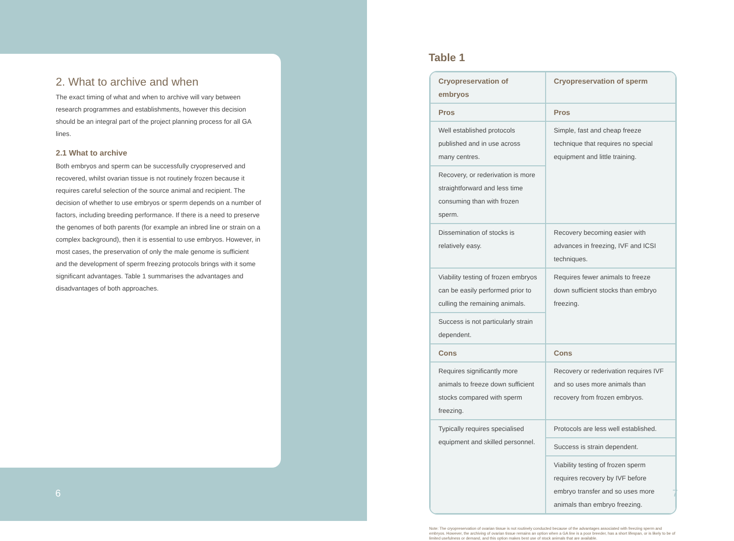2. What to archive and when
The exact timing of what and when to archive will vary between research programmes and establishments, however this decision should be an integral part of the project planning process for all GA lines.
2.1 What to archive
Both embryos and sperm can be successfully cryopreserved and recovered, whilst ovarian tissue is not routinely frozen because it requires careful selection of the source animal and recipient. The decision of whether to use embryos or sperm depends on a number of factors, including breeding performance. If there is a need to preserve the genomes of both parents (for example an inbred line or strain on a complex background), then it is essential to use embryos. However, in most cases, the preservation of only the male genome is sufficient and the development of sperm freezing protocols brings with it some significant advantages. Table 1 summarises the advantages and disadvantages of both approaches.
6
Table 1
| Cryopreservation of embryos | Cryopreservation of sperm |
| --- | --- |
| Pros | Pros |
| Well established protocols published and in use across many centres. | Simple, fast and cheap freeze technique that requires no special equipment and little training. |
| Recovery, or rederivation is more straightforward and less time consuming than with frozen sperm. | |
| Dissemination of stocks is relatively easy. | Recovery becoming easier with advances in freezing, IVF and ICSI techniques. |
| Viability testing of frozen embryos can be easily performed prior to culling the remaining animals. | Requires fewer animals to freeze down sufficient stocks than embryo freezing. |
| Success is not particularly strain dependent. | |
| Cons | Cons |
| Requires significantly more animals to freeze down sufficient stocks compared with sperm freezing. | Recovery or rederivation requires IVF and so uses more animals than recovery from frozen embryos. |
| Typically requires specialised equipment and skilled personnel. | Protocols are less well established. |
| | Success is strain dependent. |
| | Viability testing of frozen sperm requires recovery by IVF before embryo transfer and so uses more animals than embryo freezing. |
Note: The cryopreservation of ovarian tissue is not routinely conducted because of the advantages associated with freezing sperm and embryos. However, the archiving of ovarian tissue remains an option when a GA line is a poor breeder, has a short lifespan, or is likely to be of limited usefulness or demand, and this option makes best use of stock animals that are available.
7